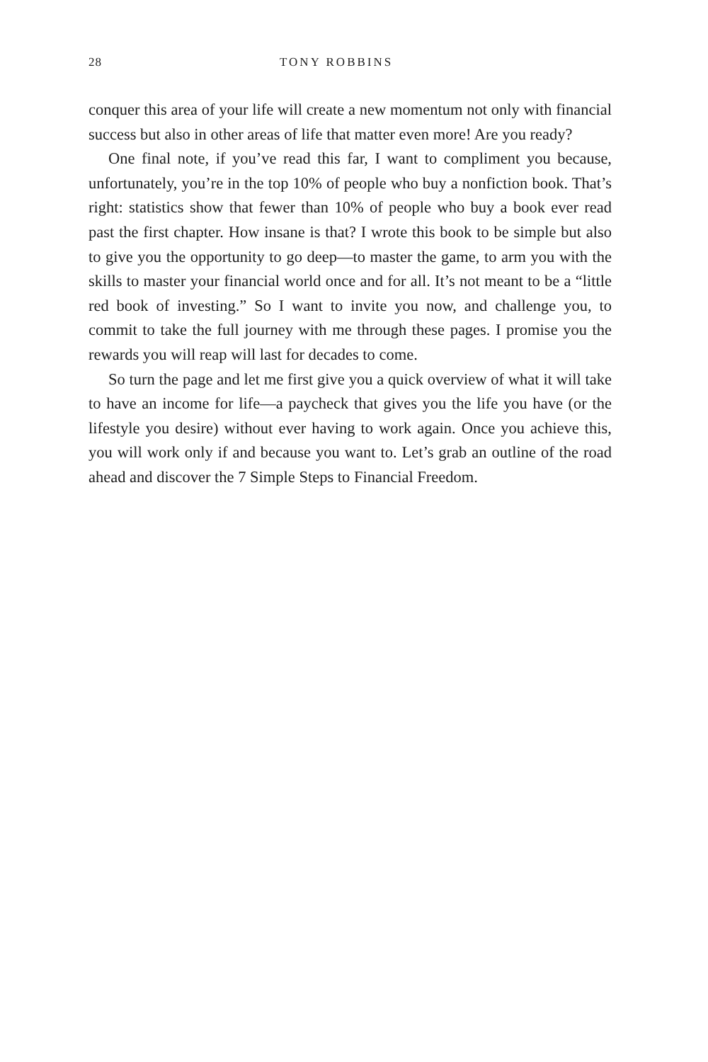28 TONY ROBBINS
conquer this area of your life will create a new momentum not only with financial success but also in other areas of life that matter even more! Are you ready?
One final note, if you’ve read this far, I want to compliment you because, unfortunately, you’re in the top 10% of people who buy a nonfiction book. That’s right: statistics show that fewer than 10% of people who buy a book ever read past the first chapter. How insane is that? I wrote this book to be simple but also to give you the opportunity to go deep—to master the game, to arm you with the skills to master your financial world once and for all. It’s not meant to be a “little red book of investing.” So I want to invite you now, and challenge you, to commit to take the full journey with me through these pages. I promise you the rewards you will reap will last for decades to come.
So turn the page and let me first give you a quick overview of what it will take to have an income for life—a paycheck that gives you the life you have (or the lifestyle you desire) without ever having to work again. Once you achieve this, you will work only if and because you want to. Let’s grab an outline of the road ahead and discover the 7 Simple Steps to Financial Freedom.